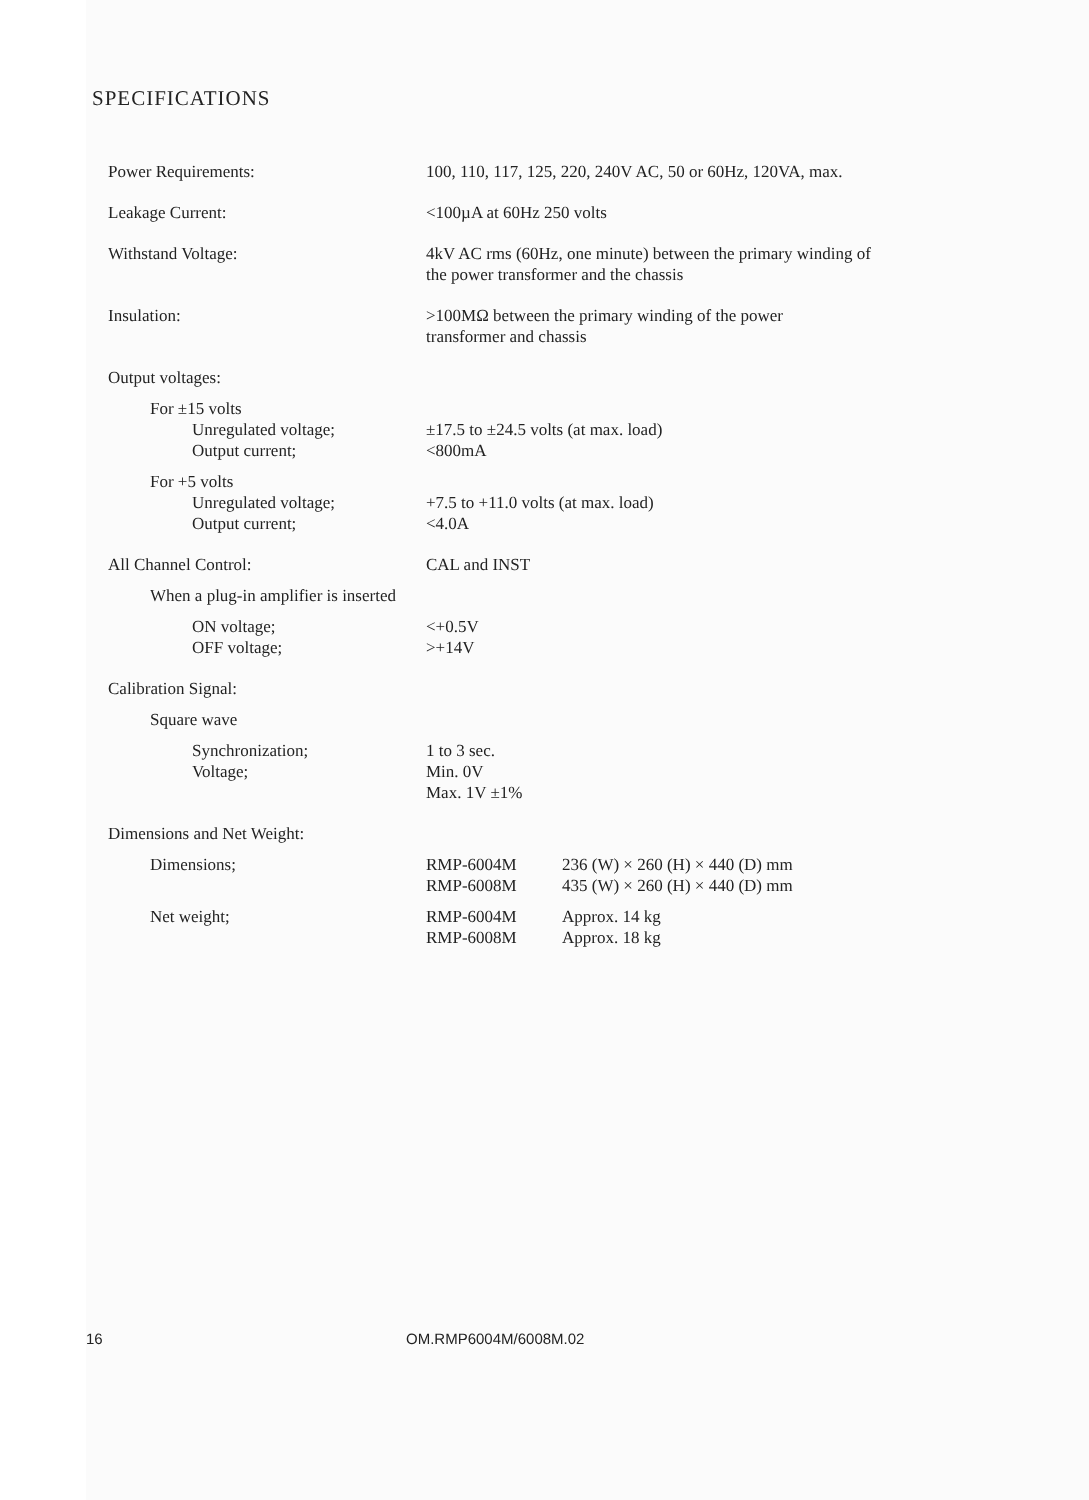SPECIFICATIONS
| Power Requirements: | 100, 110, 117, 125, 220, 240V AC, 50 or 60Hz, 120VA, max. | |
| Leakage Current: | <100µA at 60Hz 250 volts | |
| Withstand Voltage: | 4kV AC rms (60Hz, one minute) between the primary winding of the power transformer and the chassis | |
| Insulation: | >100MΩ between the primary winding of the power transformer and chassis | |
| Output voltages: | | |
| For ±15 volts | | |
| Unregulated voltage; | ±17.5 to ±24.5 volts (at max. load) | |
| Output current; | <800mA | |
| For +5 volts | | |
| Unregulated voltage; | +7.5 to +11.0 volts (at max. load) | |
| Output current; | <4.0A | |
| All Channel Control: | CAL and INST | |
| When a plug-in amplifier is inserted | | |
| ON voltage; | <+0.5V | |
| OFF voltage; | >+14V | |
| Calibration Signal: | | |
| Square wave | | |
| Synchronization; | 1 to 3 sec. | |
| Voltage; | Min. 0V Max. 1V ±1% | |
| Dimensions and Net Weight: | | |
| Dimensions; | RMP-6004M RMP-6008M | 236 (W) × 260 (H) × 440 (D) mm 435 (W) × 260 (H) × 440 (D) mm |
| Net weight; | RMP-6004M RMP-6008M | Approx. 14 kg Approx. 18 kg |
16 OM.RMP6004M/6008M.02